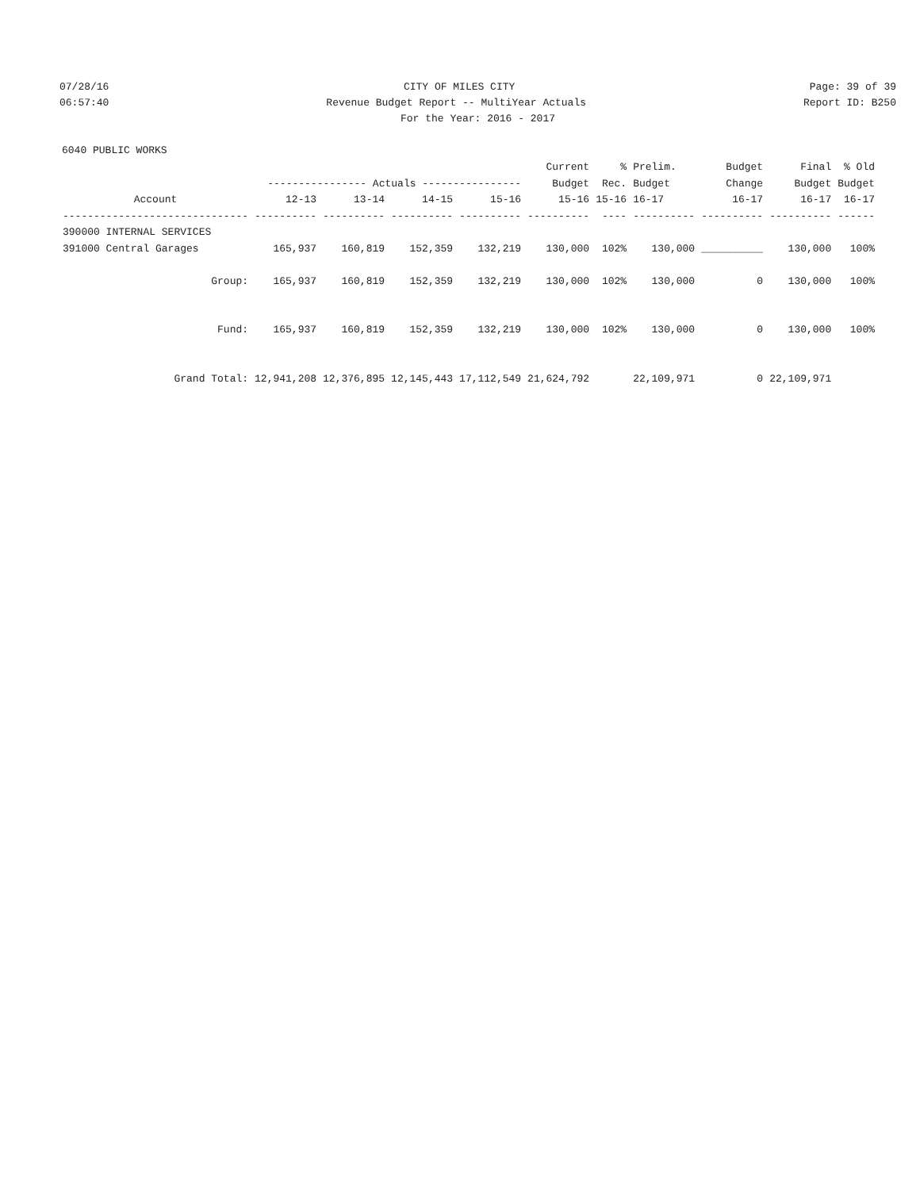07/28/16
CITY OF MILES CITY
Page: 39 of 39
06:57:40
Revenue Budget Report -- MultiYear Actuals
Report ID: B250
For the Year: 2016 - 2017
6040 PUBLIC WORKS
| | | | | | Current | % | Prelim. | Budget | Final | % Old |
| --- | --- | --- | --- | --- | --- | --- | --- | --- | --- | --- |
| | ---------------- Actuals ---------------- | | | | Budget | Rec. | Budget | Change | Budget | Budget |
| Account | 12-13 | 13-14 | 14-15 | 15-16 | 15-16 | 15-16 | 16-17 | 16-17 | 16-17 | 16-17 |
| ------------------------------ | ---------- | ---------- | ---------- | ---------- | ---------- | ---- | ---------- | ---------- | ---------- | ------ |
| 390000 INTERNAL SERVICES | | | | | | | | | | |
| 391000 Central Garages | 165,937 | 160,819 | 152,359 | 132,219 | 130,000 | 102% | 130,000 | __________ | 130,000 | 100% |
| Group: | 165,937 | 160,819 | 152,359 | 132,219 | 130,000 | 102% | 130,000 | 0 | 130,000 | 100% |
| Fund: | 165,937 | 160,819 | 152,359 | 132,219 | 130,000 | 102% | 130,000 | 0 | 130,000 | 100% |
| Grand Total: | 12,941,208 | 12,376,895 | 12,145,443 | 17,112,549 | 21,624,792 | | 22,109,971 | 0 | 22,109,971 | |